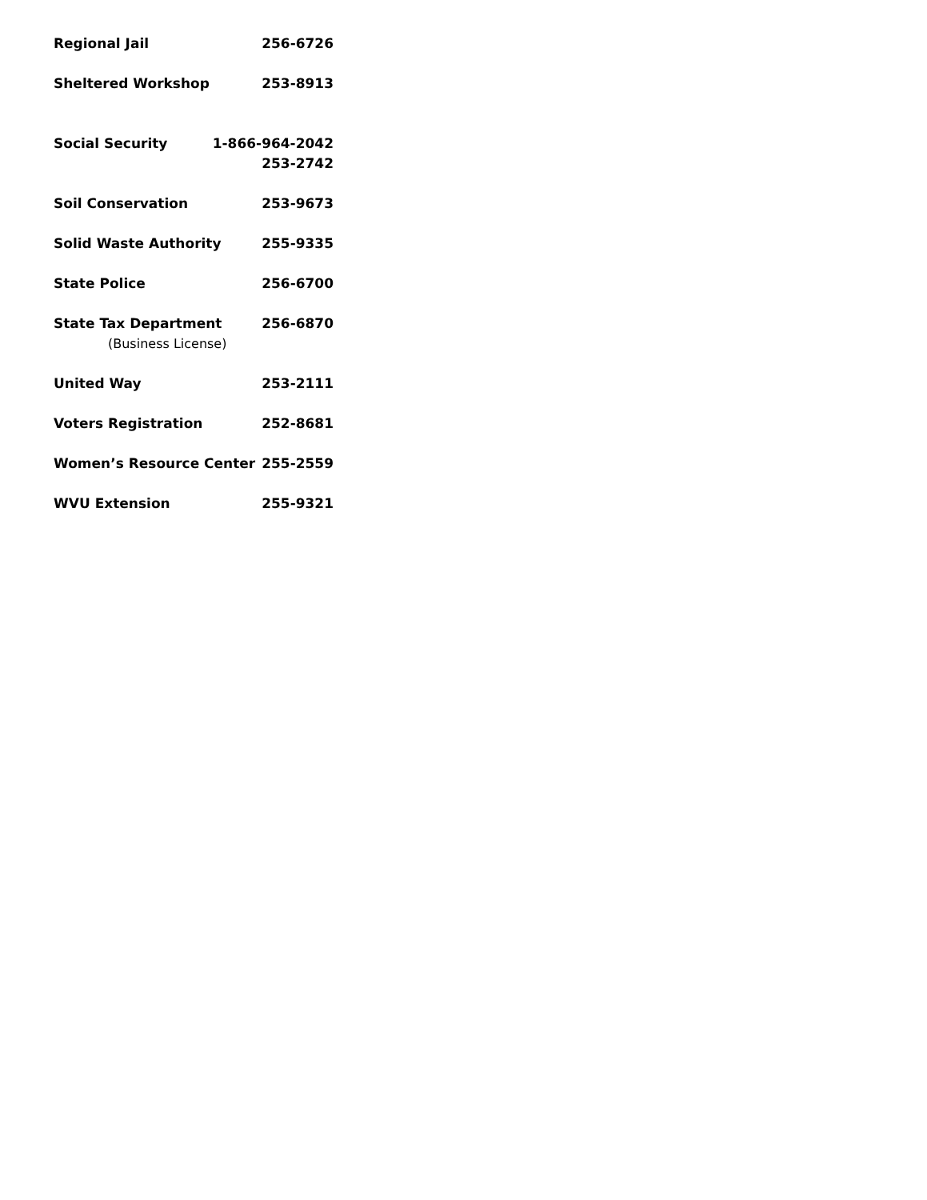Regional Jail 256-6726
Sheltered Workshop 253-8913
Social Security 1-866-964-2042
253-2742
Soil Conservation 253-9673
Solid Waste Authority 255-9335
State Police 256-6700
State Tax Department 256-6870
(Business License)
United Way 253-2111
Voters Registration 252-8681
Women’s Resource Center 255-2559
WVU Extension 255-9321